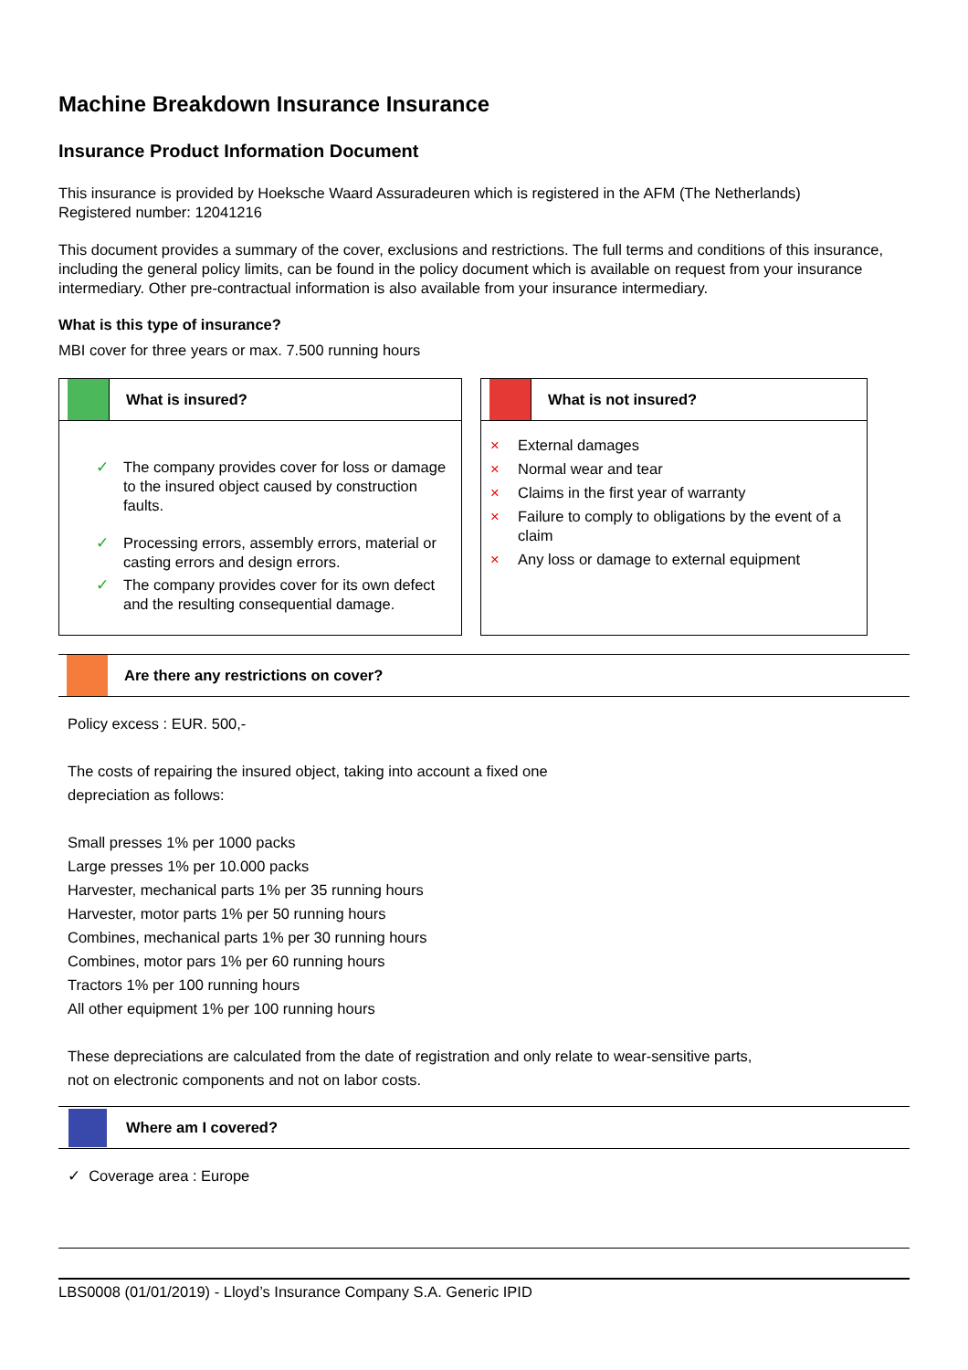Machine Breakdown Insurance Insurance
Insurance Product Information Document
This insurance is provided by Hoeksche Waard Assuradeuren which is registered in the AFM (The Netherlands)
Registered number: 12041216
This document provides a summary of the cover, exclusions and restrictions. The full terms and conditions of this insurance, including the general policy limits, can be found in the policy document which is available on request from your insurance intermediary. Other pre-contractual information is also available from your insurance intermediary.
What is this type of insurance?
MBI cover for three years or max. 7.500 running hours
What is insured?
✓ The company provides cover for loss or damage to the insured object caused by construction faults.
✓ Processing errors, assembly errors, material or casting errors and design errors.
✓ The company provides cover for its own defect and the resulting consequential damage.
What is not insured?
× External damages
× Normal wear and tear
× Claims in the first year of warranty
× Failure to comply to obligations by the event of a claim
× Any loss or damage to external equipment
Are there any restrictions on cover?
Policy excess : EUR. 500,-
The costs of repairing the insured object, taking into account a fixed one
depreciation as follows:
Small presses 1% per 1000 packs
Large presses 1% per 10.000 packs
Harvester, mechanical parts 1% per 35 running hours
Harvester, motor parts 1% per 50 running hours
Combines, mechanical parts 1% per 30 running hours
Combines, motor pars 1% per 60 running hours
Tractors 1% per 100 running hours
All other equipment 1% per 100 running hours
These depreciations are calculated from the date of registration and only relate to wear-sensitive parts,
not on electronic components and not on labor costs.
Where am I covered?
✓ Coverage area : Europe
LBS0008 (01/01/2019) - Lloyd’s Insurance Company S.A. Generic IPID